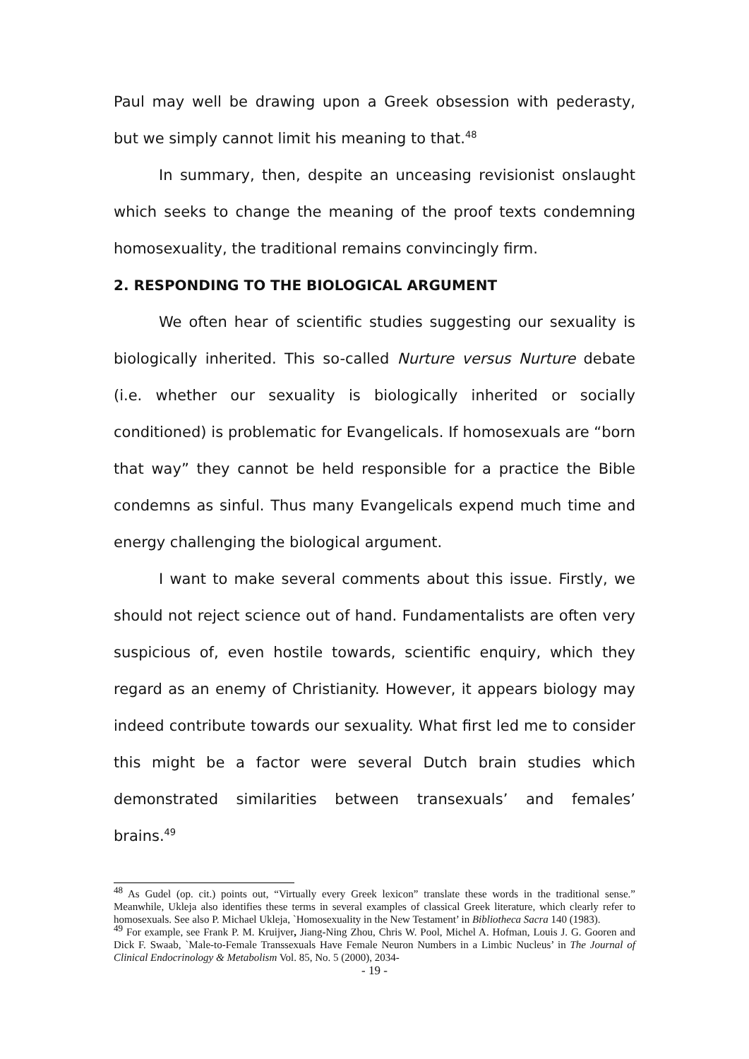Paul may well be drawing upon a Greek obsession with pederasty, but we simply cannot limit his meaning to that.<sup>48</sup>
In summary, then, despite an unceasing revisionist onslaught which seeks to change the meaning of the proof texts condemning homosexuality, the traditional remains convincingly firm.
2. RESPONDING TO THE BIOLOGICAL ARGUMENT
We often hear of scientific studies suggesting our sexuality is biologically inherited. This so-called Nurture versus Nurture debate (i.e. whether our sexuality is biologically inherited or socially conditioned) is problematic for Evangelicals. If homosexuals are “born that way” they cannot be held responsible for a practice the Bible condemns as sinful. Thus many Evangelicals expend much time and energy challenging the biological argument.
I want to make several comments about this issue. Firstly, we should not reject science out of hand. Fundamentalists are often very suspicious of, even hostile towards, scientific enquiry, which they regard as an enemy of Christianity. However, it appears biology may indeed contribute towards our sexuality. What first led me to consider this might be a factor were several Dutch brain studies which demonstrated similarities between transexuals’ and females’ brains.<sup>49</sup>
<sup>48</sup> As Gudel (op. cit.) points out, “Virtually every Greek lexicon” translate these words in the traditional sense.” Meanwhile, Ukleja also identifies these terms in several examples of classical Greek literature, which clearly refer to homosexuals. See also P. Michael Ukleja, `Homosexuality in the New Testament’ in Bibliotheca Sacra 140 (1983).
<sup>49</sup> For example, see Frank P. M. Kruijver, Jiang-Ning Zhou, Chris W. Pool, Michel A. Hofman, Louis J. G. Gooren and Dick F. Swaab, `Male-to-Female Transsexuals Have Female Neuron Numbers in a Limbic Nucleus’ in The Journal of Clinical Endocrinology & Metabolism Vol. 85, No. 5 (2000), 2034-
- 19 -